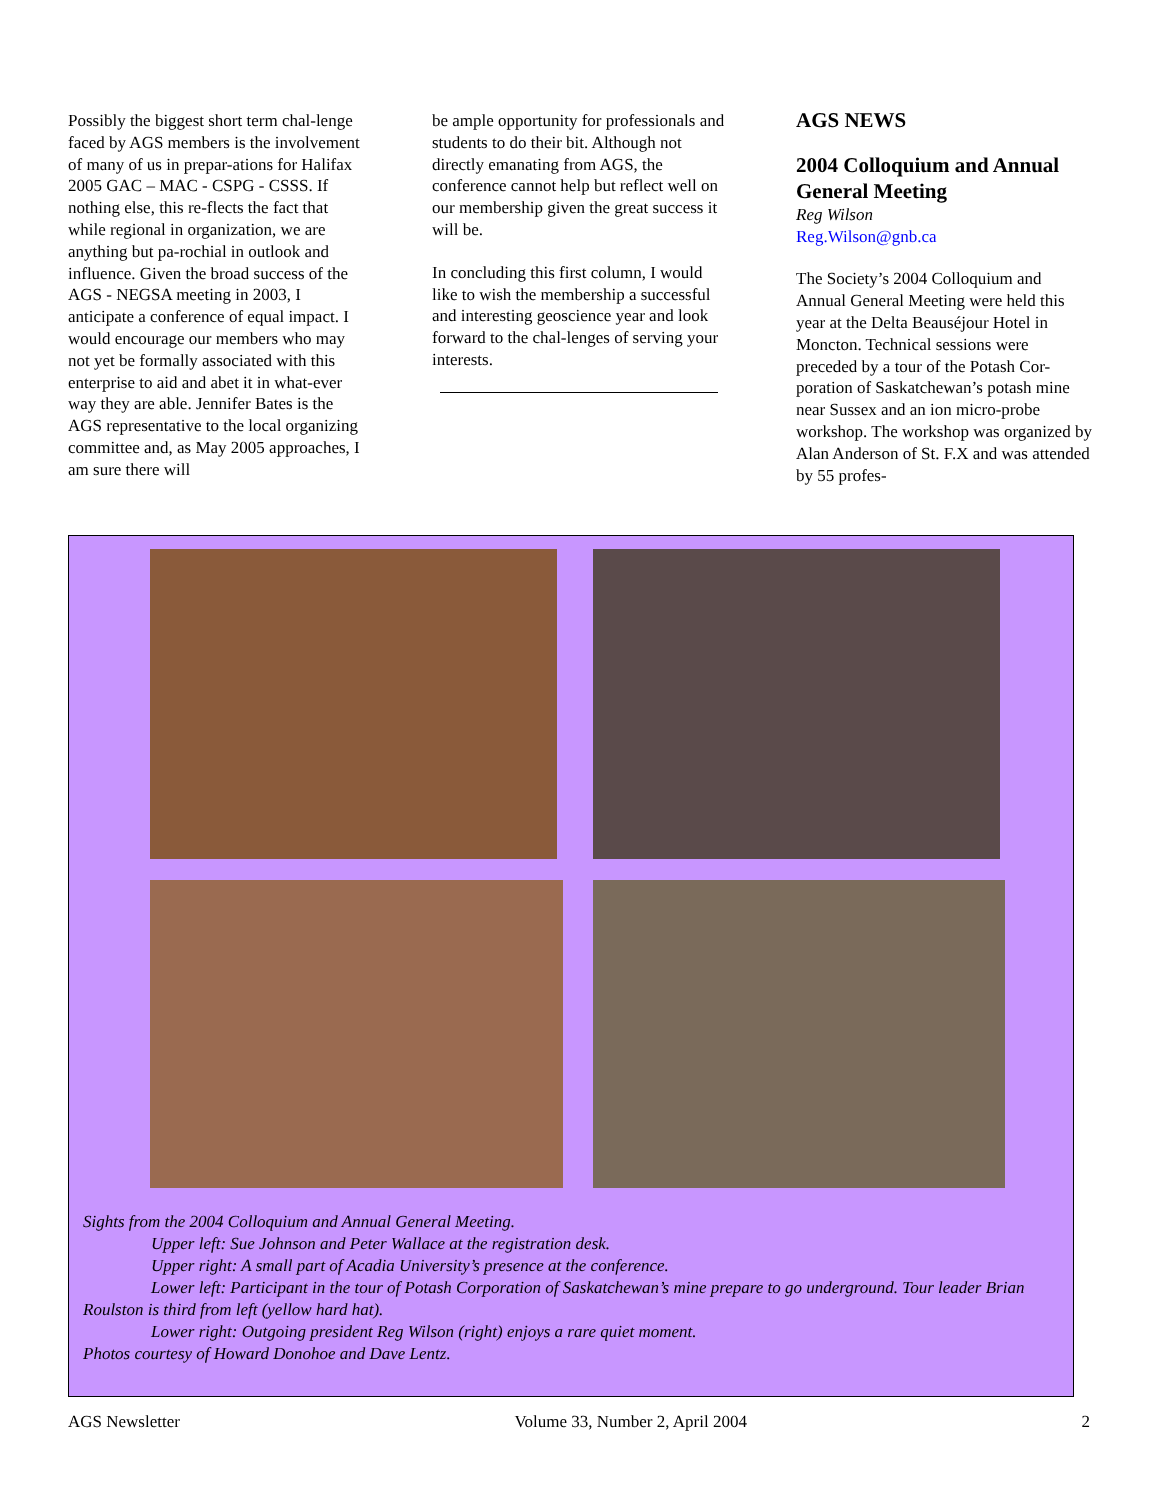Possibly the biggest short term chal-lenge faced by AGS members is the involvement of many of us in prepar-ations for Halifax 2005 GAC – MAC - CSPG - CSSS. If nothing else, this re-flects the fact that while regional in organization, we are anything but pa-rochial in outlook and influence. Given the broad success of the AGS - NEGSA meeting in 2003, I anticipate a conference of equal impact. I would encourage our members who may not yet be formally associated with this enterprise to aid and abet it in what-ever way they are able. Jennifer Bates is the AGS representative to the local organizing committee and, as May 2005 approaches, I am sure there will
be ample opportunity for professionals and students to do their bit. Although not directly emanating from AGS, the conference cannot help but reflect well on our membership given the great success it will be.
In concluding this first column, I would like to wish the membership a successful and interesting geoscience year and look forward to the chal-lenges of serving your interests.
AGS NEWS
2004 Colloquium and Annual General Meeting
Reg Wilson
Reg.Wilson@gnb.ca
The Society’s 2004 Colloquium and Annual General Meeting were held this year at the Delta Beauséjour Hotel in Moncton. Technical sessions were preceded by a tour of the Potash Cor-poration of Saskatchewan’s potash mine near Sussex and an ion micro-probe workshop. The workshop was organized by Alan Anderson of St. F.X and was attended by 55 profes-
Sights from the 2004 Colloquium and Annual General Meeting.
Upper left: Sue Johnson and Peter Wallace at the registration desk.
Upper right: A small part of Acadia University’s presence at the conference.
Lower left: Participant in the tour of Potash Corporation of Saskatchewan’s mine prepare to go underground. Tour leader Brian Roulston is third from left (yellow hard hat).
Lower right: Outgoing president Reg Wilson (right) enjoys a rare quiet moment.
Photos courtesy of Howard Donohoe and Dave Lentz.
AGS Newsletter Volume 33, Number 2, April 2004 2